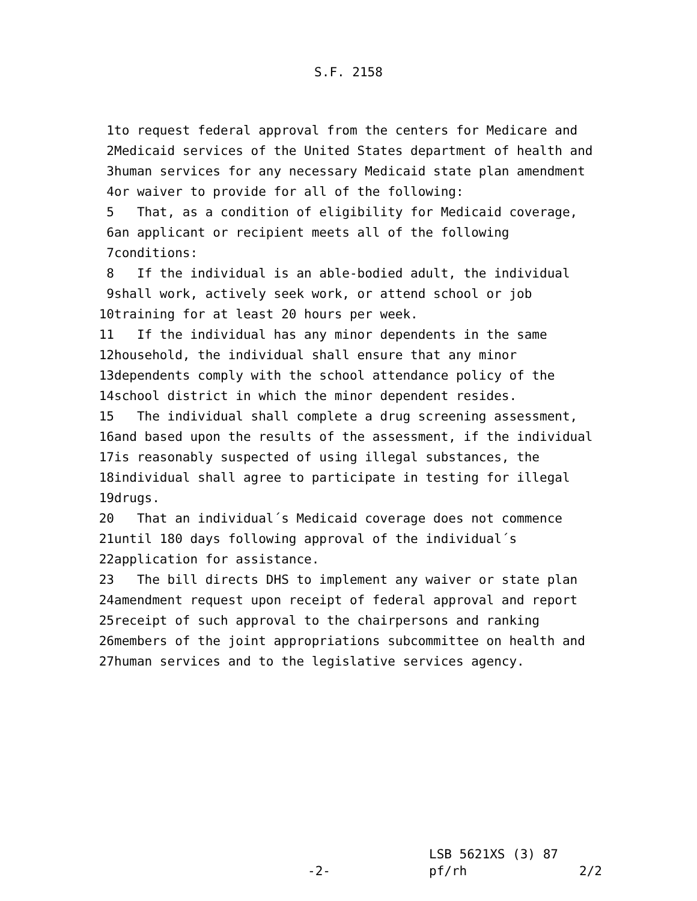S.F. 2158
1 to request federal approval from the centers for Medicare and
2 Medicaid services of the United States department of health and
3 human services for any necessary Medicaid state plan amendment
4 or waiver to provide for all of the following:
5 That, as a condition of eligibility for Medicaid coverage,
6 an applicant or recipient meets all of the following
7 conditions:
8 If the individual is an able-bodied adult, the individual
9 shall work, actively seek work, or attend school or job
10 training for at least 20 hours per week.
11 If the individual has any minor dependents in the same
12 household, the individual shall ensure that any minor
13 dependents comply with the school attendance policy of the
14 school district in which the minor dependent resides.
15 The individual shall complete a drug screening assessment,
16 and based upon the results of the assessment, if the individual
17 is reasonably suspected of using illegal substances, the
18 individual shall agree to participate in testing for illegal
19 drugs.
20 That an individual´s Medicaid coverage does not commence
21 until 180 days following approval of the individual´s
22 application for assistance.
23 The bill directs DHS to implement any waiver or state plan
24 amendment request upon receipt of federal approval and report
25 receipt of such approval to the chairpersons and ranking
26 members of the joint appropriations subcommittee on health and
27 human services and to the legislative services agency.
LSB 5621XS (3) 87
-2- pf/rh 2/2